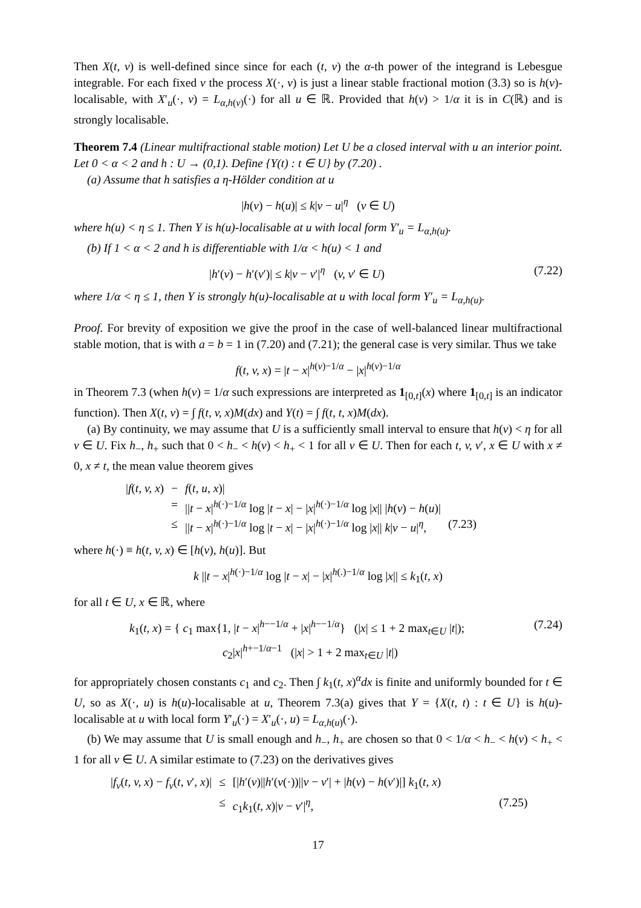Then X(t, v) is well-defined since since for each (t, v) the α-th power of the integrand is Lebesgue integrable. For each fixed v the process X(·, v) is just a linear stable fractional motion (3.3) so is h(v)-localisable, with X′<sub>u</sub>(·, v) = L<sub>α,h(v)</sub>(·) for all u ∈ ℝ. Provided that h(v) > 1/α it is in C(ℝ) and is strongly localisable.
Theorem 7.4 (Linear multifractional stable motion) Let U be a closed interval with u an interior point. Let 0 < α < 2 and h : U → (0,1). Define {Y(t) : t ∈ U} by (7.20) .
(a) Assume that h satisfies a η-Hölder condition at u
|h(v) − h(u)| ≤ k|v − u|<sup>η</sup> (v ∈ U)
where h(u) < η ≤ 1. Then Y is h(u)-localisable at u with local form Y′<sub>u</sub> = L<sub>α,h(u)</sub>.
(b) If 1 < α < 2 and h is differentiable with 1/α < h(u) < 1 and
|h′(v) − h′(v′)| ≤ k|v − v′|<sup>η</sup> (v, v′ ∈ U) (7.22)
where 1/α < η ≤ 1, then Y is strongly h(u)-localisable at u with local form Y′<sub>u</sub> = L<sub>α,h(u)</sub>.
Proof. For brevity of exposition we give the proof in the case of well-balanced linear multifractional stable motion, that is with a = b = 1 in (7.20) and (7.21); the general case is very similar. Thus we take
f(t, v, x) = |t − x|<sup>h(v)−1/α</sup> − |x|<sup>h(v)−1/α</sup>
in Theorem 7.3 (when h(v) = 1/α such expressions are interpreted as 1<sub>[0,t]</sub>(x) where 1<sub>[0,t]</sub> is an indicator function). Then X(t, v) = ∫ f(t, v, x)M(dx) and Y(t) = ∫ f(t, t, x)M(dx).
(a) By continuity, we may assume that U is a sufficiently small interval to ensure that h(v) < η for all v ∈ U. Fix h<sub>−</sub>, h<sub>+</sub> such that 0 < h<sub>−</sub> < h(v) < h<sub>+</sub> < 1 for all v ∈ U. Then for each t, v, v′, x ∈ U with x ≠ 0, x ≠ t, the mean value theorem gives
| / f ( t, v, x ) | − | f ( t, u, x )/ | |
| | = | // t − x /<sup>h(·)−1/α</sup> log / t − x / − / x /<sup>h(·)−1/α</sup> log / x // / h ( v ) − h ( u )/ | |
| | ≤ | // t − x /<sup>h(·)−1/α</sup> log / t − x / − / x /<sup>h(·)−1/α</sup> log / x // k / v − u /<sup>η</sup>, | (7.23) |
where h(·) ≡ h(t, v, x) ∈ [h(v), h(u)]. But
k ||t − x|<sup>h(·)−1/α</sup> log |t − x| − |x|<sup>h(.)−1/α</sup> log |x|| ≤ k<sub>1</sub>(t, x)
for all t ∈ U, x ∈ ℝ, where
k<sub>1</sub>(t, x) = { c<sub>1</sub> max{1, |t − x|<sup>h−−1/α</sup> + |x|<sup>h−−1/α</sup>} (|x| ≤ 1 + 2 max<sub>t∈U</sub> |t|);
c<sub>2</sub>|x|<sup>h+−1/α−1</sup> (|x| > 1 + 2 max<sub>t∈U</sub> |t|) (7.24)
for appropriately chosen constants c<sub>1</sub> and c<sub>2</sub>. Then ∫ k<sub>1</sub>(t, x)<sup>α</sup>dx is finite and uniformly bounded for t ∈ U, so as X(·, u) is h(u)-localisable at u, Theorem 7.3(a) gives that Y = {X(t, t) : t ∈ U} is h(u)-localisable at u with local form Y′<sub>u</sub>(·) = X′<sub>u</sub>(·, u) = L<sub>α,h(u)</sub>(·).
(b) We may assume that U is small enough and h<sub>−</sub>, h<sub>+</sub> are chosen so that 0 < 1/α < h<sub>−</sub> < h(v) < h<sub>+</sub> < 1 for all v ∈ U. A similar estimate to (7.23) on the derivatives gives
| / f<sub>v</sub> ( t, v, x ) − f<sub>v</sub> ( t, v ′ , x )/ | ≤ | [/ h ′( v )// h ′( v (·))// v − v ′/ + / h ( v ) − h ( v ′)/] k<sub>1</sub>( t, x ) | |
| | ≤ | c<sub>1</sub> k<sub>1</sub>( t, x )/ v − v ′/<sup>η</sup>, | (7.25) |
17